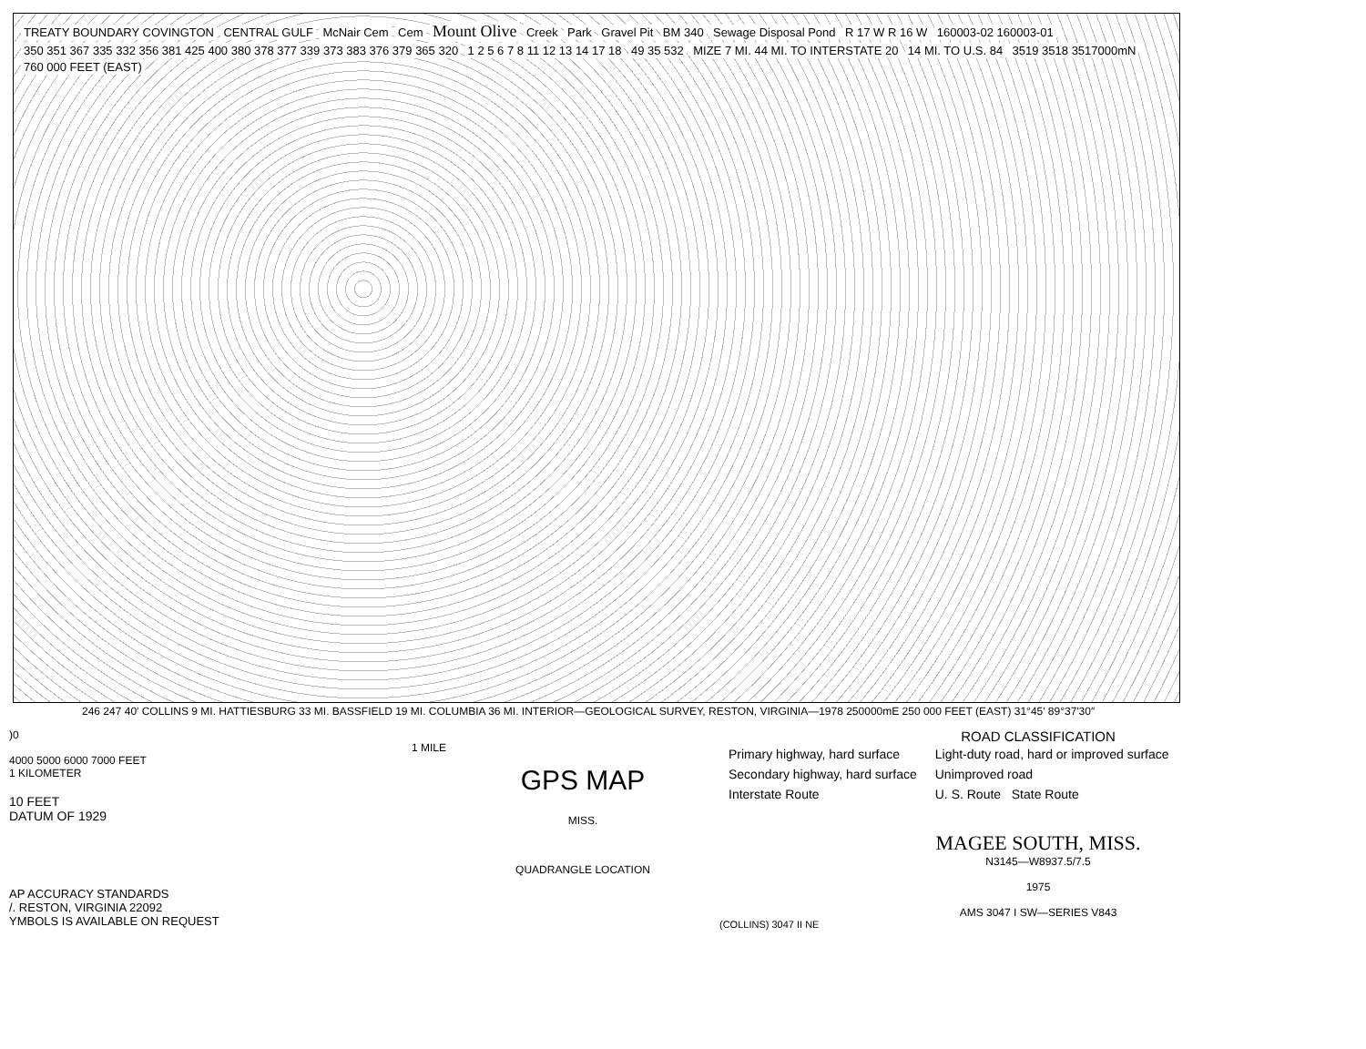TREATY BOUNDARY COVINGTON CENTRAL GULF McNair Cem Cem
Mount Olive
Creek Park Gravel Pit BM 340 Sewage Disposal Pond R 17 W R 16 W 160003-02 160003-01
350 351 367 335 332 356 381 425 400 380 378 377 339 373 383 376 379 365 320
1 2 5 6 7 8 11 12 13 14 17 18 49 35 532
MIZE 7 MI. 44 MI. TO INTERSTATE 20
14 MI. TO U.S. 84 3519 3518 3517000mN 760 000 FEET (EAST)
246 247 40′ COLLINS 9 MI. HATTIESBURG 33 MI. BASSFIELD 19 MI. COLUMBIA 36 MI. INTERIOR—GEOLOGICAL SURVEY, RESTON, VIRGINIA—1978 250000mE 250 000 FEET (EAST) 31°45′ 89°37′30″
)0
1 MILE
4000 5000 6000 7000 FEET
1 KILOMETER
10 FEET
DATUM OF 1929
AP ACCURACY STANDARDS
/. RESTON, VIRGINIA 22092
YMBOLS IS AVAILABLE ON REQUEST
GPS MAP
MISS.
QUADRANGLE LOCATION
ROAD CLASSIFICATION
| Primary highway, hard surface | Light-duty road, hard or improved surface |
| Secondary highway, hard surface | Unimproved road |
| Interstate Route | U. S. Route State Route |
MAGEE SOUTH, MISS.
N3145—W8937.5/7.5
1975
AMS 3047 I SW—SERIES V843
(COLLINS) 3047 II NE